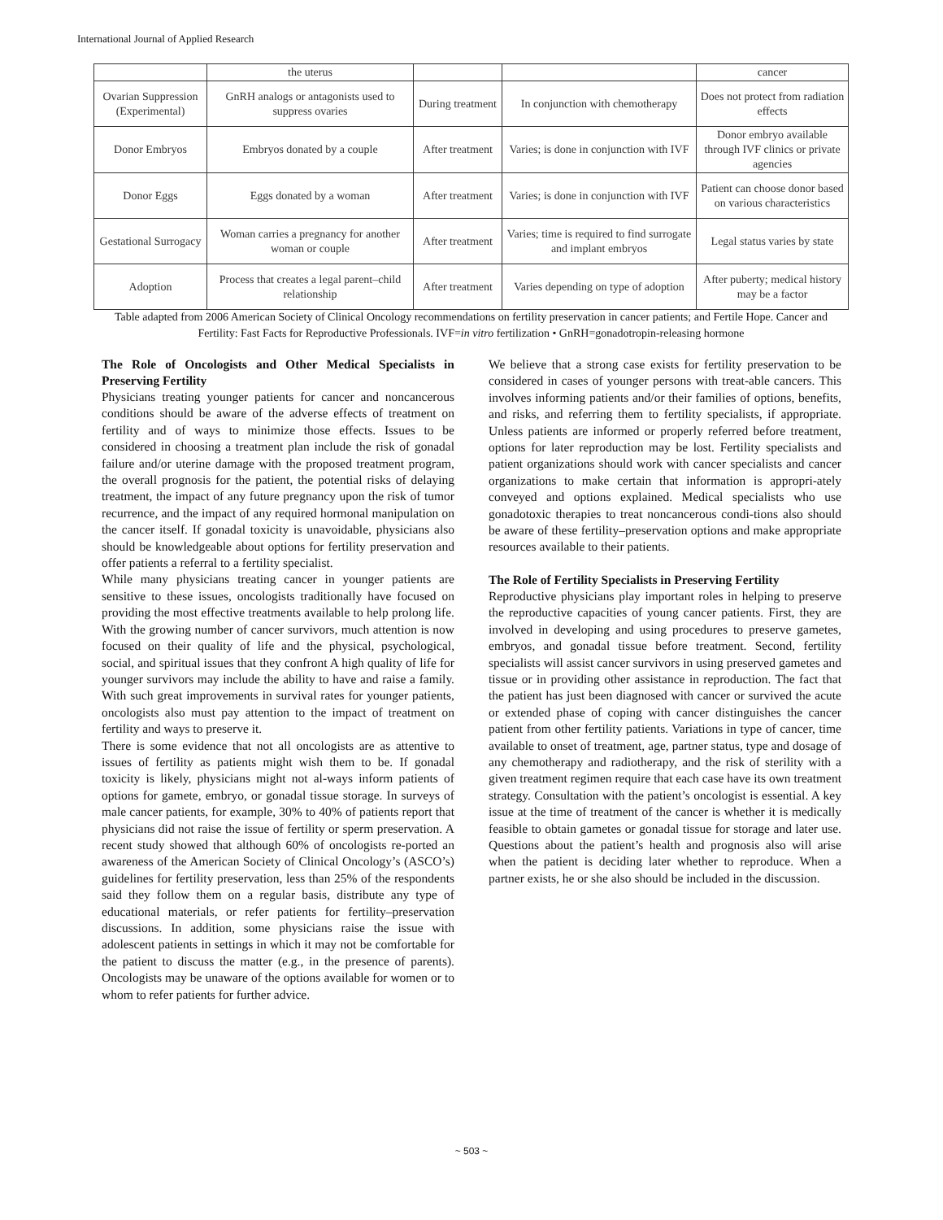International Journal of Applied Research
| | the uterus | | | cancer |
| Ovarian Suppression (Experimental) | GnRH analogs or antagonists used to suppress ovaries | During treatment | In conjunction with chemotherapy | Does not protect from radiation effects |
| Donor Embryos | Embryos donated by a couple | After treatment | Varies; is done in conjunction with IVF | Donor embryo available through IVF clinics or private agencies |
| Donor Eggs | Eggs donated by a woman | After treatment | Varies; is done in conjunction with IVF | Patient can choose donor based on various characteristics |
| Gestational Surrogacy | Woman carries a pregnancy for another woman or couple | After treatment | Varies; time is required to find surrogate and implant embryos | Legal status varies by state |
| Adoption | Process that creates a legal parent–child relationship | After treatment | Varies depending on type of adoption | After puberty; medical history may be a factor |
Table adapted from 2006 American Society of Clinical Oncology recommendations on fertility preservation in cancer patients; and Fertile Hope. Cancer and Fertility: Fast Facts for Reproductive Professionals. IVF=in vitro fertilization • GnRH=gonadotropin-releasing hormone
The Role of Oncologists and Other Medical Specialists in Preserving Fertility
Physicians treating younger patients for cancer and noncancerous conditions should be aware of the adverse effects of treatment on fertility and of ways to minimize those effects. Issues to be considered in choosing a treatment plan include the risk of gonadal failure and/or uterine damage with the proposed treatment program, the overall prognosis for the patient, the potential risks of delaying treatment, the impact of any future pregnancy upon the risk of tumor recurrence, and the impact of any required hormonal manipulation on the cancer itself. If gonadal toxicity is unavoidable, physicians also should be knowledgeable about options for fertility preservation and offer patients a referral to a fertility specialist.
While many physicians treating cancer in younger patients are sensitive to these issues, oncologists traditionally have focused on providing the most effective treatments available to help prolong life. With the growing number of cancer survivors, much attention is now focused on their quality of life and the physical, psychological, social, and spiritual issues that they confront A high quality of life for younger survivors may include the ability to have and raise a family. With such great improvements in survival rates for younger patients, oncologists also must pay attention to the impact of treatment on fertility and ways to preserve it.
There is some evidence that not all oncologists are as attentive to issues of fertility as patients might wish them to be. If gonadal toxicity is likely, physicians might not al-ways inform patients of options for gamete, embryo, or gonadal tissue storage. In surveys of male cancer patients, for example, 30% to 40% of patients report that physicians did not raise the issue of fertility or sperm preservation. A recent study showed that although 60% of oncologists re-ported an awareness of the American Society of Clinical Oncology’s (ASCO’s) guidelines for fertility preservation, less than 25% of the respondents said they follow them on a regular basis, distribute any type of educational materials, or refer patients for fertility–preservation discussions. In addition, some physicians raise the issue with adolescent patients in settings in which it may not be comfortable for the patient to discuss the matter (e.g., in the presence of parents). Oncologists may be unaware of the options available for women or to whom to refer patients for further advice.
We believe that a strong case exists for fertility preservation to be considered in cases of younger persons with treat-able cancers. This involves informing patients and/or their families of options, benefits, and risks, and referring them to fertility specialists, if appropriate. Unless patients are informed or properly referred before treatment, options for later reproduction may be lost. Fertility specialists and patient organizations should work with cancer specialists and cancer organizations to make certain that information is appropri-ately conveyed and options explained. Medical specialists who use gonadotoxic therapies to treat noncancerous condi-tions also should be aware of these fertility–preservation options and make appropriate resources available to their patients.
The Role of Fertility Specialists in Preserving Fertility
Reproductive physicians play important roles in helping to preserve the reproductive capacities of young cancer patients. First, they are involved in developing and using procedures to preserve gametes, embryos, and gonadal tissue before treatment. Second, fertility specialists will assist cancer survivors in using preserved gametes and tissue or in providing other assistance in reproduction. The fact that the patient has just been diagnosed with cancer or survived the acute or extended phase of coping with cancer distinguishes the cancer patient from other fertility patients. Variations in type of cancer, time available to onset of treatment, age, partner status, type and dosage of any chemotherapy and radiotherapy, and the risk of sterility with a given treatment regimen require that each case have its own treatment strategy. Consultation with the patient’s oncologist is essential. A key issue at the time of treatment of the cancer is whether it is medically feasible to obtain gametes or gonadal tissue for storage and later use. Questions about the patient’s health and prognosis also will arise when the patient is deciding later whether to reproduce. When a partner exists, he or she also should be included in the discussion.
~ 503 ~